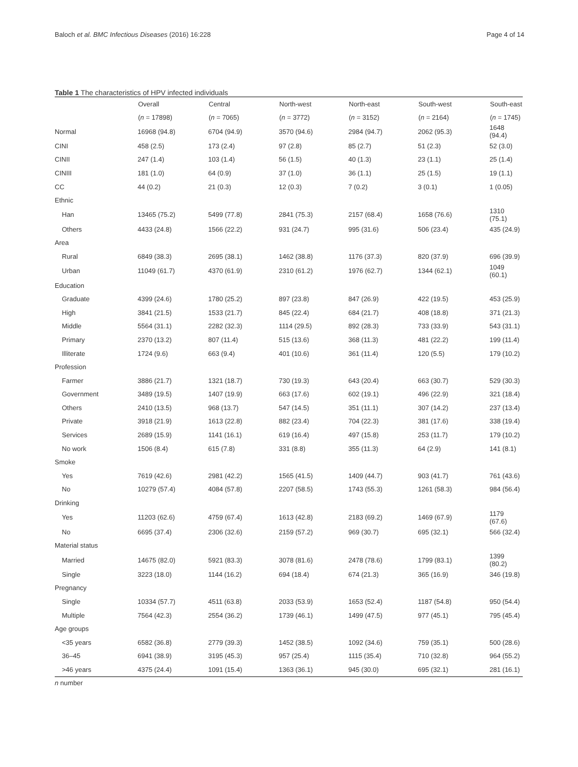Baloch et al. BMC Infectious Diseases (2016) 16:228 Page 4 of 14
Table 1 The characteristics of HPV infected individuals
| | Overall | Central | North-west | North-east | South-west | South-east |
| --- | --- | --- | --- | --- | --- | --- |
| | ( n = 17898) | ( n = 7065) | ( n = 3772) | ( n = 3152) | ( n = 2164) | ( n = 1745) |
| Normal | 16968 (94.8) | 6704 (94.9) | 3570 (94.6) | 2984 (94.7) | 2062 (95.3) | 1648 (94.4) |
| CINI | 458 (2.5) | 173 (2.4) | 97 (2.8) | 85 (2.7) | 51 (2.3) | 52 (3.0) |
| CINII | 247 (1.4) | 103 (1.4) | 56 (1.5) | 40 (1.3) | 23 (1.1) | 25 (1.4) |
| CINIII | 181 (1.0) | 64 (0.9) | 37 (1.0) | 36 (1.1) | 25 (1.5) | 19 (1.1) |
| CC | 44 (0.2) | 21 (0.3) | 12 (0.3) | 7 (0.2) | 3 (0.1) | 1 (0.05) |
| Ethnic | | | | | | |
| Han | 13465 (75.2) | 5499 (77.8) | 2841 (75.3) | 2157 (68.4) | 1658 (76.6) | 1310 (75.1) |
| Others | 4433 (24.8) | 1566 (22.2) | 931 (24.7) | 995 (31.6) | 506 (23.4) | 435 (24.9) |
| Area | | | | | | |
| Rural | 6849 (38.3) | 2695 (38.1) | 1462 (38.8) | 1176 (37.3) | 820 (37.9) | 696 (39.9) |
| Urban | 11049 (61.7) | 4370 (61.9) | 2310 (61.2) | 1976 (62.7) | 1344 (62.1) | 1049 (60.1) |
| Education | | | | | | |
| Graduate | 4399 (24.6) | 1780 (25.2) | 897 (23.8) | 847 (26.9) | 422 (19.5) | 453 (25.9) |
| High | 3841 (21.5) | 1533 (21.7) | 845 (22.4) | 684 (21.7) | 408 (18.8) | 371 (21.3) |
| Middle | 5564 (31.1) | 2282 (32.3) | 1114 (29.5) | 892 (28.3) | 733 (33.9) | 543 (31.1) |
| Primary | 2370 (13.2) | 807 (11.4) | 515 (13.6) | 368 (11.3) | 481 (22.2) | 199 (11.4) |
| Illiterate | 1724 (9.6) | 663 (9.4) | 401 (10.6) | 361 (11.4) | 120 (5.5) | 179 (10.2) |
| Profession | | | | | | |
| Farmer | 3886 (21.7) | 1321 (18.7) | 730 (19.3) | 643 (20.4) | 663 (30.7) | 529 (30.3) |
| Government | 3489 (19.5) | 1407 (19.9) | 663 (17.6) | 602 (19.1) | 496 (22.9) | 321 (18.4) |
| Others | 2410 (13.5) | 968 (13.7) | 547 (14.5) | 351 (11.1) | 307 (14.2) | 237 (13.4) |
| Private | 3918 (21.9) | 1613 (22.8) | 882 (23.4) | 704 (22.3) | 381 (17.6) | 338 (19.4) |
| Services | 2689 (15.9) | 1141 (16.1) | 619 (16.4) | 497 (15.8) | 253 (11.7) | 179 (10.2) |
| No work | 1506 (8.4) | 615 (7.8) | 331 (8.8) | 355 (11.3) | 64 (2.9) | 141 (8.1) |
| Smoke | | | | | | |
| Yes | 7619 (42.6) | 2981 (42.2) | 1565 (41.5) | 1409 (44.7) | 903 (41.7) | 761 (43.6) |
| No | 10279 (57.4) | 4084 (57.8) | 2207 (58.5) | 1743 (55.3) | 1261 (58.3) | 984 (56.4) |
| Drinking | | | | | | |
| Yes | 11203 (62.6) | 4759 (67.4) | 1613 (42.8) | 2183 (69.2) | 1469 (67.9) | 1179 (67.6) |
| No | 6695 (37.4) | 2306 (32.6) | 2159 (57.2) | 969 (30.7) | 695 (32.1) | 566 (32.4) |
| Material status | | | | | | |
| Married | 14675 (82.0) | 5921 (83.3) | 3078 (81.6) | 2478 (78.6) | 1799 (83.1) | 1399 (80.2) |
| Single | 3223 (18.0) | 1144 (16.2) | 694 (18.4) | 674 (21.3) | 365 (16.9) | 346 (19.8) |
| Pregnancy | | | | | | |
| Single | 10334 (57.7) | 4511 (63.8) | 2033 (53.9) | 1653 (52.4) | 1187 (54.8) | 950 (54.4) |
| Multiple | 7564 (42.3) | 2554 (36.2) | 1739 (46.1) | 1499 (47.5) | 977 (45.1) | 795 (45.4) |
| Age groups | | | | | | |
| <35 years | 6582 (36.8) | 2779 (39.3) | 1452 (38.5) | 1092 (34.6) | 759 (35.1) | 500 (28.6) |
| 36–45 | 6941 (38.9) | 3195 (45.3) | 957 (25.4) | 1115 (35.4) | 710 (32.8) | 964 (55.2) |
| >46 years | 4375 (24.4) | 1091 (15.4) | 1363 (36.1) | 945 (30.0) | 695 (32.1) | 281 (16.1) |
n number